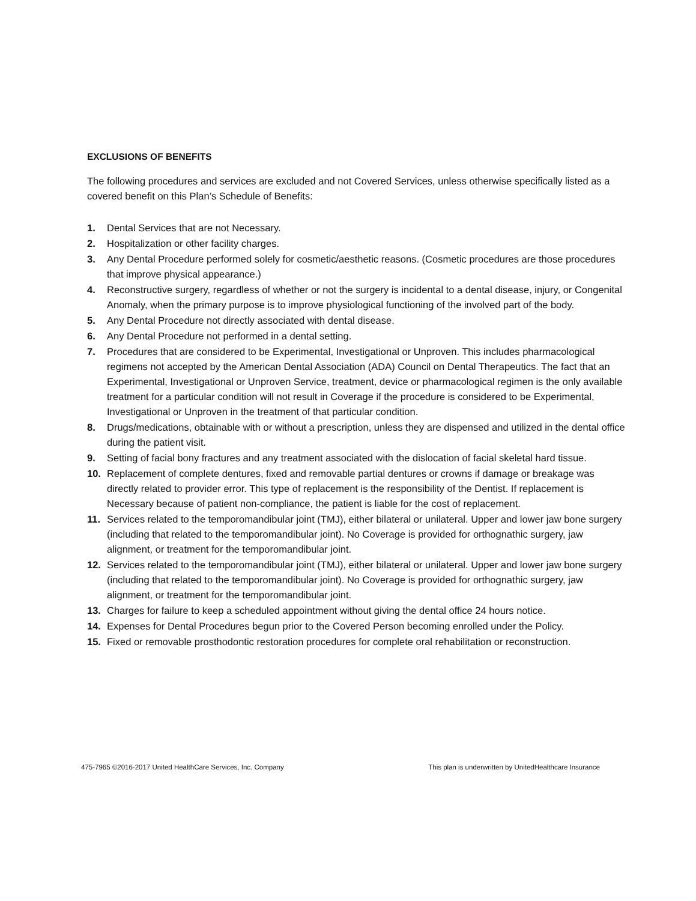EXCLUSIONS OF BENEFITS
The following procedures and services are excluded and not Covered Services, unless otherwise specifically listed as a covered benefit on this Plan’s Schedule of Benefits:
1. Dental Services that are not Necessary.
2. Hospitalization or other facility charges.
3. Any Dental Procedure performed solely for cosmetic/aesthetic reasons. (Cosmetic procedures are those procedures that improve physical appearance.)
4. Reconstructive surgery, regardless of whether or not the surgery is incidental to a dental disease, injury, or Congenital Anomaly, when the primary purpose is to improve physiological functioning of the involved part of the body.
5. Any Dental Procedure not directly associated with dental disease.
6. Any Dental Procedure not performed in a dental setting.
7. Procedures that are considered to be Experimental, Investigational or Unproven. This includes pharmacological regimens not accepted by the American Dental Association (ADA) Council on Dental Therapeutics. The fact that an Experimental, Investigational or Unproven Service, treatment, device or pharmacological regimen is the only available treatment for a particular condition will not result in Coverage if the procedure is considered to be Experimental, Investigational or Unproven in the treatment of that particular condition.
8. Drugs/medications, obtainable with or without a prescription, unless they are dispensed and utilized in the dental office during the patient visit.
9. Setting of facial bony fractures and any treatment associated with the dislocation of facial skeletal hard tissue.
10. Replacement of complete dentures, fixed and removable partial dentures or crowns if damage or breakage was directly related to provider error. This type of replacement is the responsibility of the Dentist. If replacement is Necessary because of patient non-compliance, the patient is liable for the cost of replacement.
11. Services related to the temporomandibular joint (TMJ), either bilateral or unilateral. Upper and lower jaw bone surgery (including that related to the temporomandibular joint). No Coverage is provided for orthognathic surgery, jaw alignment, or treatment for the temporomandibular joint.
12. Services related to the temporomandibular joint (TMJ), either bilateral or unilateral. Upper and lower jaw bone surgery (including that related to the temporomandibular joint). No Coverage is provided for orthognathic surgery, jaw alignment, or treatment for the temporomandibular joint.
13. Charges for failure to keep a scheduled appointment without giving the dental office 24 hours notice.
14. Expenses for Dental Procedures begun prior to the Covered Person becoming enrolled under the Policy.
15. Fixed or removable prosthodontic restoration procedures for complete oral rehabilitation or reconstruction.
475-7965 ©2016-2017 United HealthCare Services, Inc. Company
This plan is underwritten by UnitedHealthcare Insurance